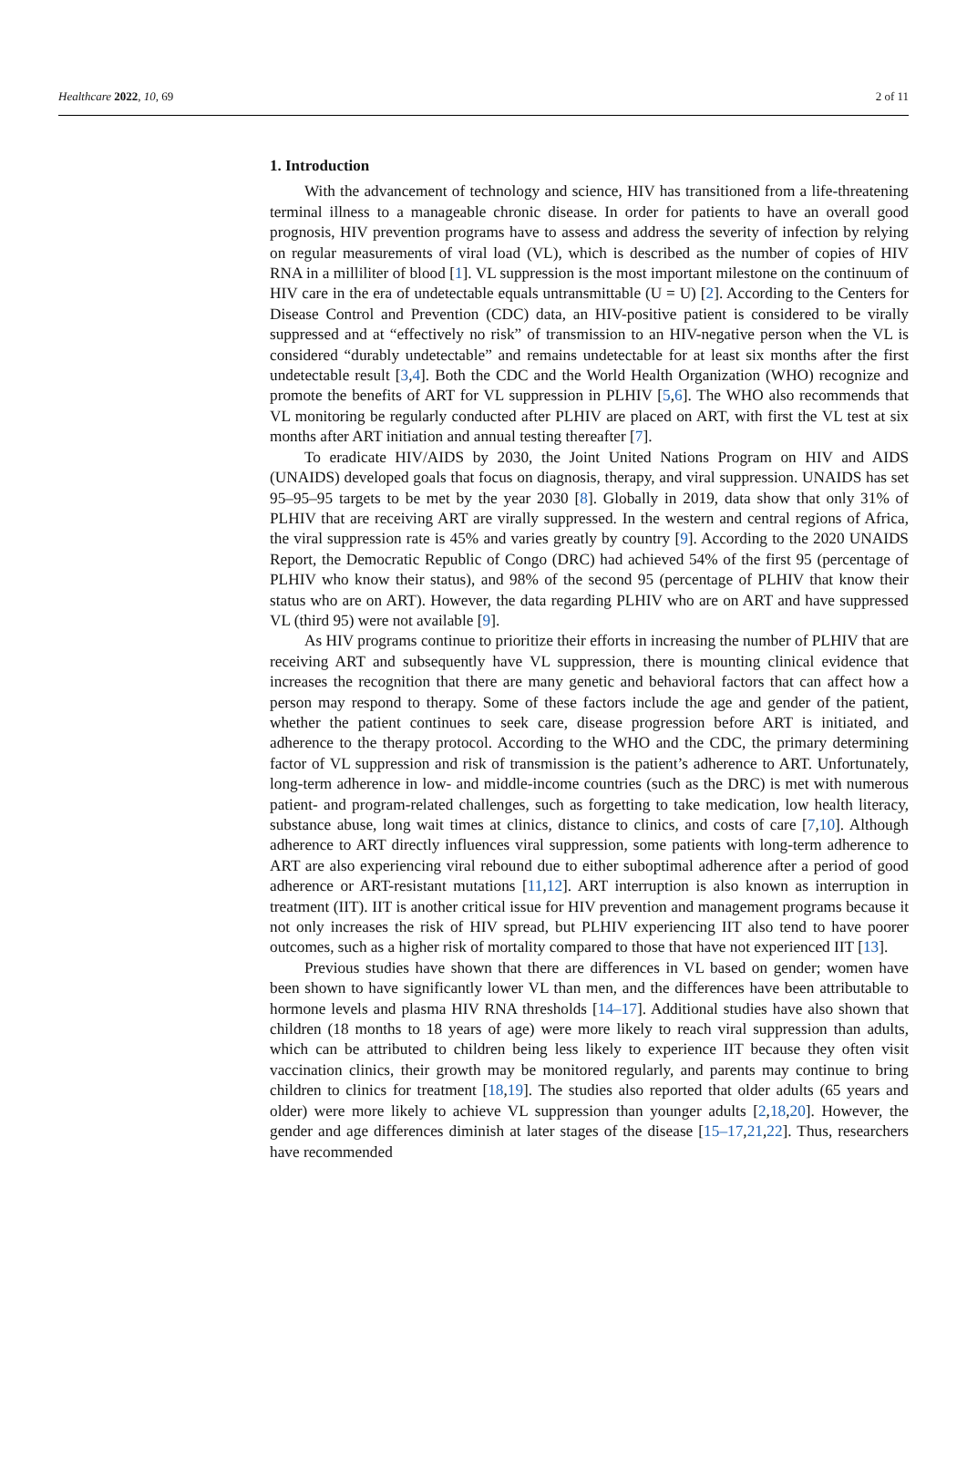Healthcare 2022, 10, 69 2 of 11
1. Introduction
With the advancement of technology and science, HIV has transitioned from a life-threatening terminal illness to a manageable chronic disease. In order for patients to have an overall good prognosis, HIV prevention programs have to assess and address the severity of infection by relying on regular measurements of viral load (VL), which is described as the number of copies of HIV RNA in a milliliter of blood [1]. VL suppression is the most important milestone on the continuum of HIV care in the era of undetectable equals untransmittable (U = U) [2]. According to the Centers for Disease Control and Prevention (CDC) data, an HIV-positive patient is considered to be virally suppressed and at “effectively no risk” of transmission to an HIV-negative person when the VL is considered “durably undetectable” and remains undetectable for at least six months after the first undetectable result [3,4]. Both the CDC and the World Health Organization (WHO) recognize and promote the benefits of ART for VL suppression in PLHIV [5,6]. The WHO also recommends that VL monitoring be regularly conducted after PLHIV are placed on ART, with first the VL test at six months after ART initiation and annual testing thereafter [7].
To eradicate HIV/AIDS by 2030, the Joint United Nations Program on HIV and AIDS (UNAIDS) developed goals that focus on diagnosis, therapy, and viral suppression. UNAIDS has set 95–95–95 targets to be met by the year 2030 [8]. Globally in 2019, data show that only 31% of PLHIV that are receiving ART are virally suppressed. In the western and central regions of Africa, the viral suppression rate is 45% and varies greatly by country [9]. According to the 2020 UNAIDS Report, the Democratic Republic of Congo (DRC) had achieved 54% of the first 95 (percentage of PLHIV who know their status), and 98% of the second 95 (percentage of PLHIV that know their status who are on ART). However, the data regarding PLHIV who are on ART and have suppressed VL (third 95) were not available [9].
As HIV programs continue to prioritize their efforts in increasing the number of PLHIV that are receiving ART and subsequently have VL suppression, there is mounting clinical evidence that increases the recognition that there are many genetic and behavioral factors that can affect how a person may respond to therapy. Some of these factors include the age and gender of the patient, whether the patient continues to seek care, disease progression before ART is initiated, and adherence to the therapy protocol. According to the WHO and the CDC, the primary determining factor of VL suppression and risk of transmission is the patient’s adherence to ART. Unfortunately, long-term adherence in low- and middle-income countries (such as the DRC) is met with numerous patient- and program-related challenges, such as forgetting to take medication, low health literacy, substance abuse, long wait times at clinics, distance to clinics, and costs of care [7,10]. Although adherence to ART directly influences viral suppression, some patients with long-term adherence to ART are also experiencing viral rebound due to either suboptimal adherence after a period of good adherence or ART-resistant mutations [11,12]. ART interruption is also known as interruption in treatment (IIT). IIT is another critical issue for HIV prevention and management programs because it not only increases the risk of HIV spread, but PLHIV experiencing IIT also tend to have poorer outcomes, such as a higher risk of mortality compared to those that have not experienced IIT [13].
Previous studies have shown that there are differences in VL based on gender; women have been shown to have significantly lower VL than men, and the differences have been attributable to hormone levels and plasma HIV RNA thresholds [14–17]. Additional studies have also shown that children (18 months to 18 years of age) were more likely to reach viral suppression than adults, which can be attributed to children being less likely to experience IIT because they often visit vaccination clinics, their growth may be monitored regularly, and parents may continue to bring children to clinics for treatment [18,19]. The studies also reported that older adults (65 years and older) were more likely to achieve VL suppression than younger adults [2,18,20]. However, the gender and age differences diminish at later stages of the disease [15–17,21,22]. Thus, researchers have recommended